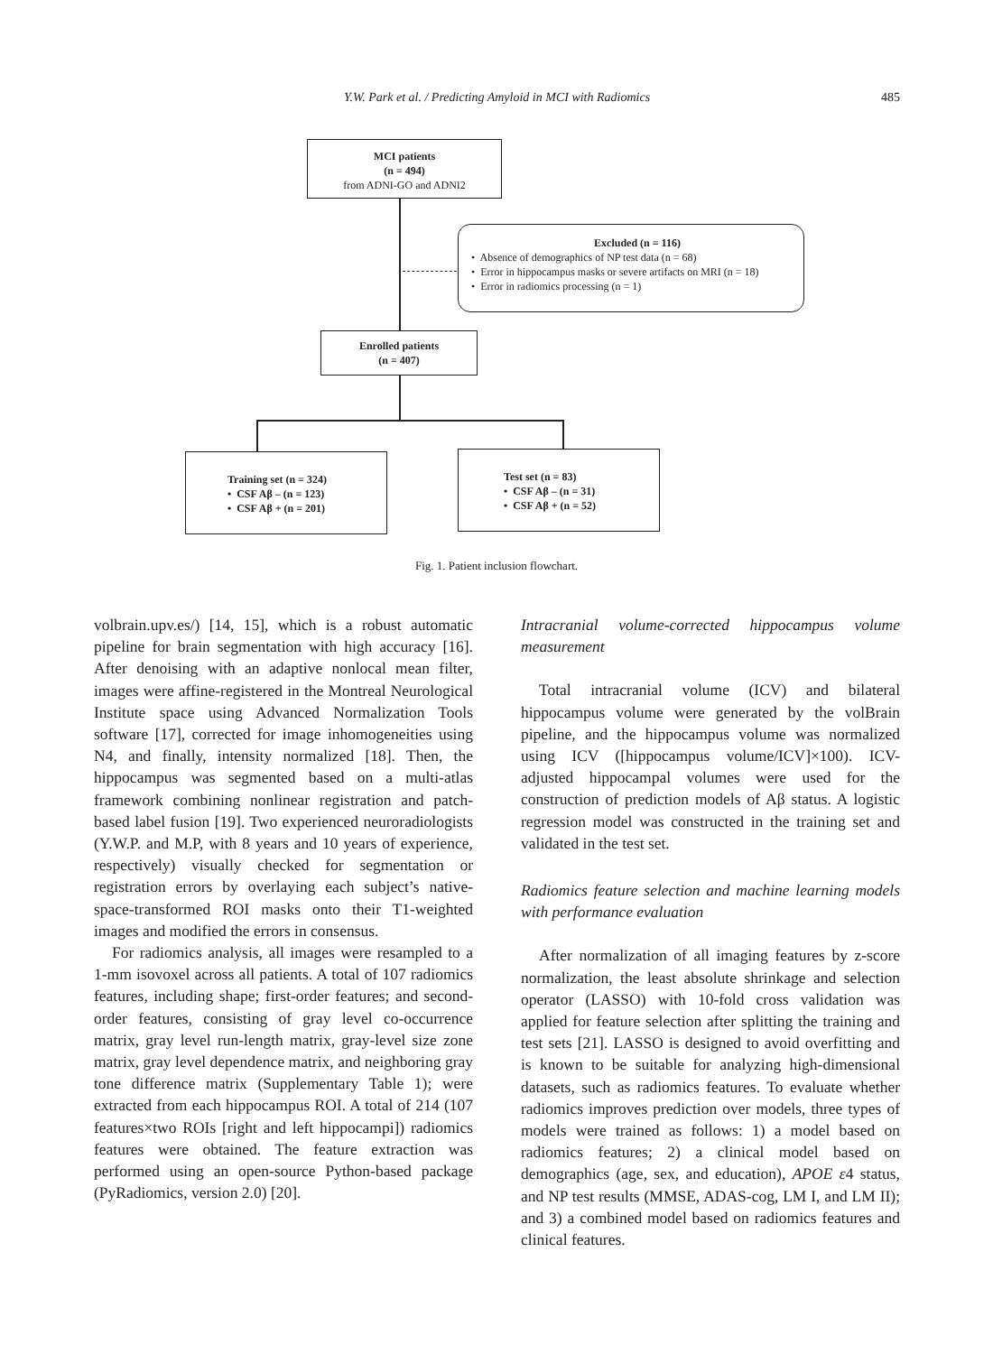Y.W. Park et al. / Predicting Amyloid in MCI with Radiomics 485
MCI patients
(n = 494)
from ADNI-GO and ADNI2
Excluded (n = 116)
• Absence of demographics of NP test data (n = 68)
• Error in hippocampus masks or severe artifacts on MRI (n = 18)
• Error in radiomics processing (n = 1)
Enrolled patients
(n = 407)
Training set (n = 324)
• CSF Aβ – (n = 123)
• CSF Aβ + (n = 201)
Test set (n = 83)
• CSF Aβ – (n = 31)
• CSF Aβ + (n = 52)
Fig. 1. Patient inclusion flowchart.
volbrain.upv.es/) [14, 15], which is a robust automatic pipeline for brain segmentation with high accuracy [16]. After denoising with an adaptive nonlocal mean filter, images were affine-registered in the Montreal Neurological Institute space using Advanced Normalization Tools software [17], corrected for image inhomogeneities using N4, and finally, intensity normalized [18]. Then, the hippocampus was segmented based on a multi-atlas framework combining nonlinear registration and patch-based label fusion [19]. Two experienced neuroradiologists (Y.W.P. and M.P, with 8 years and 10 years of experience, respectively) visually checked for segmentation or registration errors by overlaying each subject’s native-space-transformed ROI masks onto their T1-weighted images and modified the errors in consensus.
For radiomics analysis, all images were resampled to a 1-mm isovoxel across all patients. A total of 107 radiomics features, including shape; first-order features; and second-order features, consisting of gray level co-occurrence matrix, gray level run-length matrix, gray-level size zone matrix, gray level dependence matrix, and neighboring gray tone difference matrix (Supplementary Table 1); were extracted from each hippocampus ROI. A total of 214 (107 features×two ROIs [right and left hippocampi]) radiomics features were obtained. The feature extraction was performed using an open-source Python-based package (PyRadiomics, version 2.0) [20].
Intracranial volume-corrected hippocampus volume measurement
Total intracranial volume (ICV) and bilateral hippocampus volume were generated by the volBrain pipeline, and the hippocampus volume was normalized using ICV ([hippocampus volume/ICV]×100). ICV-adjusted hippocampal volumes were used for the construction of prediction models of Aβ status. A logistic regression model was constructed in the training set and validated in the test set.
Radiomics feature selection and machine learning models with performance evaluation
After normalization of all imaging features by z-score normalization, the least absolute shrinkage and selection operator (LASSO) with 10-fold cross validation was applied for feature selection after splitting the training and test sets [21]. LASSO is designed to avoid overfitting and is known to be suitable for analyzing high-dimensional datasets, such as radiomics features. To evaluate whether radiomics improves prediction over models, three types of models were trained as follows: 1) a model based on radiomics features; 2) a clinical model based on demographics (age, sex, and education), APOE ε4 status, and NP test results (MMSE, ADAS-cog, LM I, and LM II); and 3) a combined model based on radiomics features and clinical features.